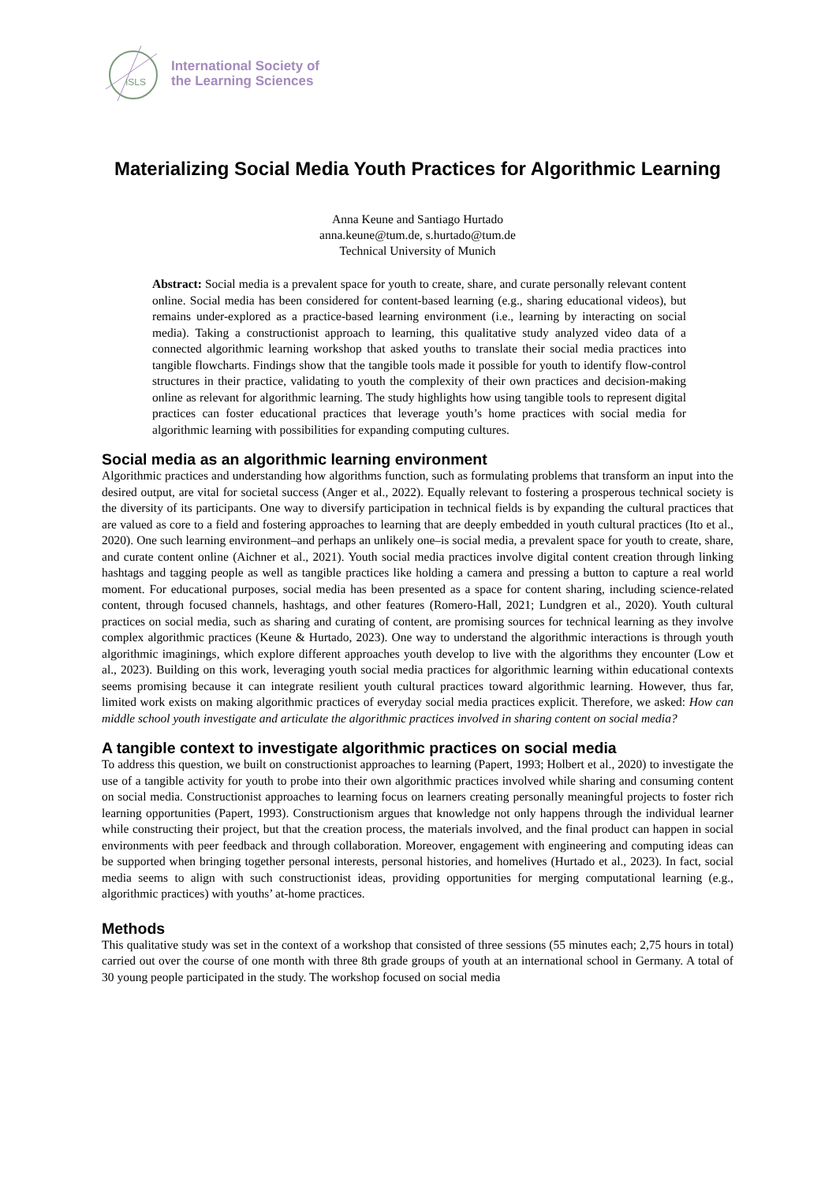ISLS
International Society of
the Learning Sciences
Materializing Social Media Youth Practices for Algorithmic Learning
Anna Keune and Santiago Hurtado
anna.keune@tum.de, s.hurtado@tum.de
Technical University of Munich
Abstract: Social media is a prevalent space for youth to create, share, and curate personally relevant content online. Social media has been considered for content-based learning (e.g., sharing educational videos), but remains under-explored as a practice-based learning environment (i.e., learning by interacting on social media). Taking a constructionist approach to learning, this qualitative study analyzed video data of a connected algorithmic learning workshop that asked youths to translate their social media practices into tangible flowcharts. Findings show that the tangible tools made it possible for youth to identify flow-control structures in their practice, validating to youth the complexity of their own practices and decision-making online as relevant for algorithmic learning. The study highlights how using tangible tools to represent digital practices can foster educational practices that leverage youth’s home practices with social media for algorithmic learning with possibilities for expanding computing cultures.
Social media as an algorithmic learning environment
Algorithmic practices and understanding how algorithms function, such as formulating problems that transform an input into the desired output, are vital for societal success (Anger et al., 2022). Equally relevant to fostering a prosperous technical society is the diversity of its participants. One way to diversify participation in technical fields is by expanding the cultural practices that are valued as core to a field and fostering approaches to learning that are deeply embedded in youth cultural practices (Ito et al., 2020). One such learning environment–and perhaps an unlikely one–is social media, a prevalent space for youth to create, share, and curate content online (Aichner et al., 2021). Youth social media practices involve digital content creation through linking hashtags and tagging people as well as tangible practices like holding a camera and pressing a button to capture a real world moment. For educational purposes, social media has been presented as a space for content sharing, including science-related content, through focused channels, hashtags, and other features (Romero-Hall, 2021; Lundgren et al., 2020). Youth cultural practices on social media, such as sharing and curating of content, are promising sources for technical learning as they involve complex algorithmic practices (Keune & Hurtado, 2023). One way to understand the algorithmic interactions is through youth algorithmic imaginings, which explore different approaches youth develop to live with the algorithms they encounter (Low et al., 2023). Building on this work, leveraging youth social media practices for algorithmic learning within educational contexts seems promising because it can integrate resilient youth cultural practices toward algorithmic learning. However, thus far, limited work exists on making algorithmic practices of everyday social media practices explicit. Therefore, we asked: How can middle school youth investigate and articulate the algorithmic practices involved in sharing content on social media?
A tangible context to investigate algorithmic practices on social media
To address this question, we built on constructionist approaches to learning (Papert, 1993; Holbert et al., 2020) to investigate the use of a tangible activity for youth to probe into their own algorithmic practices involved while sharing and consuming content on social media. Constructionist approaches to learning focus on learners creating personally meaningful projects to foster rich learning opportunities (Papert, 1993). Constructionism argues that knowledge not only happens through the individual learner while constructing their project, but that the creation process, the materials involved, and the final product can happen in social environments with peer feedback and through collaboration. Moreover, engagement with engineering and computing ideas can be supported when bringing together personal interests, personal histories, and homelives (Hurtado et al., 2023). In fact, social media seems to align with such constructionist ideas, providing opportunities for merging computational learning (e.g., algorithmic practices) with youths’ at-home practices.
Methods
This qualitative study was set in the context of a workshop that consisted of three sessions (55 minutes each; 2,75 hours in total) carried out over the course of one month with three 8th grade groups of youth at an international school in Germany. A total of 30 young people participated in the study. The workshop focused on social media